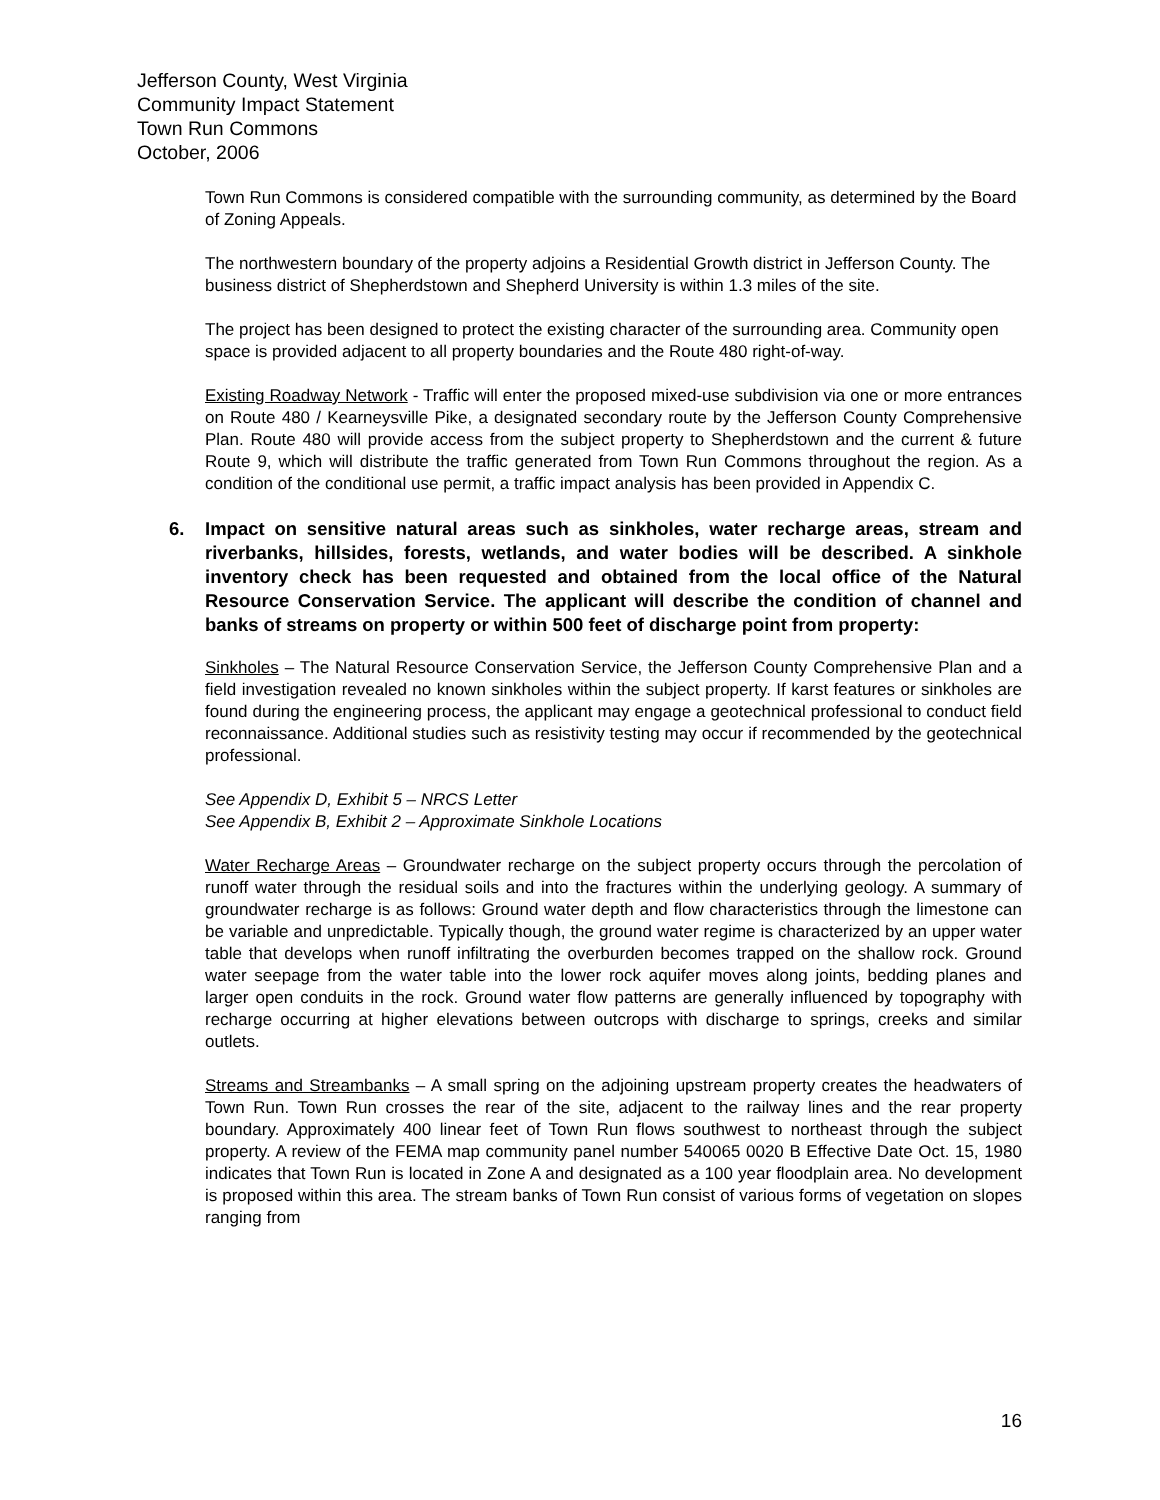Jefferson County, West Virginia
Community Impact Statement
Town Run Commons
October, 2006
Town Run Commons is considered compatible with the surrounding community, as determined by the Board of Zoning Appeals.
The northwestern boundary of the property adjoins a Residential Growth district in Jefferson County. The business district of Shepherdstown and Shepherd University is within 1.3 miles of the site.
The project has been designed to protect the existing character of the surrounding area. Community open space is provided adjacent to all property boundaries and the Route 480 right-of-way.
Existing Roadway Network - Traffic will enter the proposed mixed-use subdivision via one or more entrances on Route 480 / Kearneysville Pike, a designated secondary route by the Jefferson County Comprehensive Plan. Route 480 will provide access from the subject property to Shepherdstown and the current & future Route 9, which will distribute the traffic generated from Town Run Commons throughout the region. As a condition of the conditional use permit, a traffic impact analysis has been provided in Appendix C.
6. Impact on sensitive natural areas such as sinkholes, water recharge areas, stream and riverbanks, hillsides, forests, wetlands, and water bodies will be described. A sinkhole inventory check has been requested and obtained from the local office of the Natural Resource Conservation Service. The applicant will describe the condition of channel and banks of streams on property or within 500 feet of discharge point from property:
Sinkholes – The Natural Resource Conservation Service, the Jefferson County Comprehensive Plan and a field investigation revealed no known sinkholes within the subject property. If karst features or sinkholes are found during the engineering process, the applicant may engage a geotechnical professional to conduct field reconnaissance. Additional studies such as resistivity testing may occur if recommended by the geotechnical professional.
See Appendix D, Exhibit 5 – NRCS Letter
See Appendix B, Exhibit 2 – Approximate Sinkhole Locations
Water Recharge Areas – Groundwater recharge on the subject property occurs through the percolation of runoff water through the residual soils and into the fractures within the underlying geology. A summary of groundwater recharge is as follows: Ground water depth and flow characteristics through the limestone can be variable and unpredictable. Typically though, the ground water regime is characterized by an upper water table that develops when runoff infiltrating the overburden becomes trapped on the shallow rock. Ground water seepage from the water table into the lower rock aquifer moves along joints, bedding planes and larger open conduits in the rock. Ground water flow patterns are generally influenced by topography with recharge occurring at higher elevations between outcrops with discharge to springs, creeks and similar outlets.
Streams and Streambanks – A small spring on the adjoining upstream property creates the headwaters of Town Run. Town Run crosses the rear of the site, adjacent to the railway lines and the rear property boundary. Approximately 400 linear feet of Town Run flows southwest to northeast through the subject property. A review of the FEMA map community panel number 540065 0020 B Effective Date Oct. 15, 1980 indicates that Town Run is located in Zone A and designated as a 100 year floodplain area. No development is proposed within this area. The stream banks of Town Run consist of various forms of vegetation on slopes ranging from
16